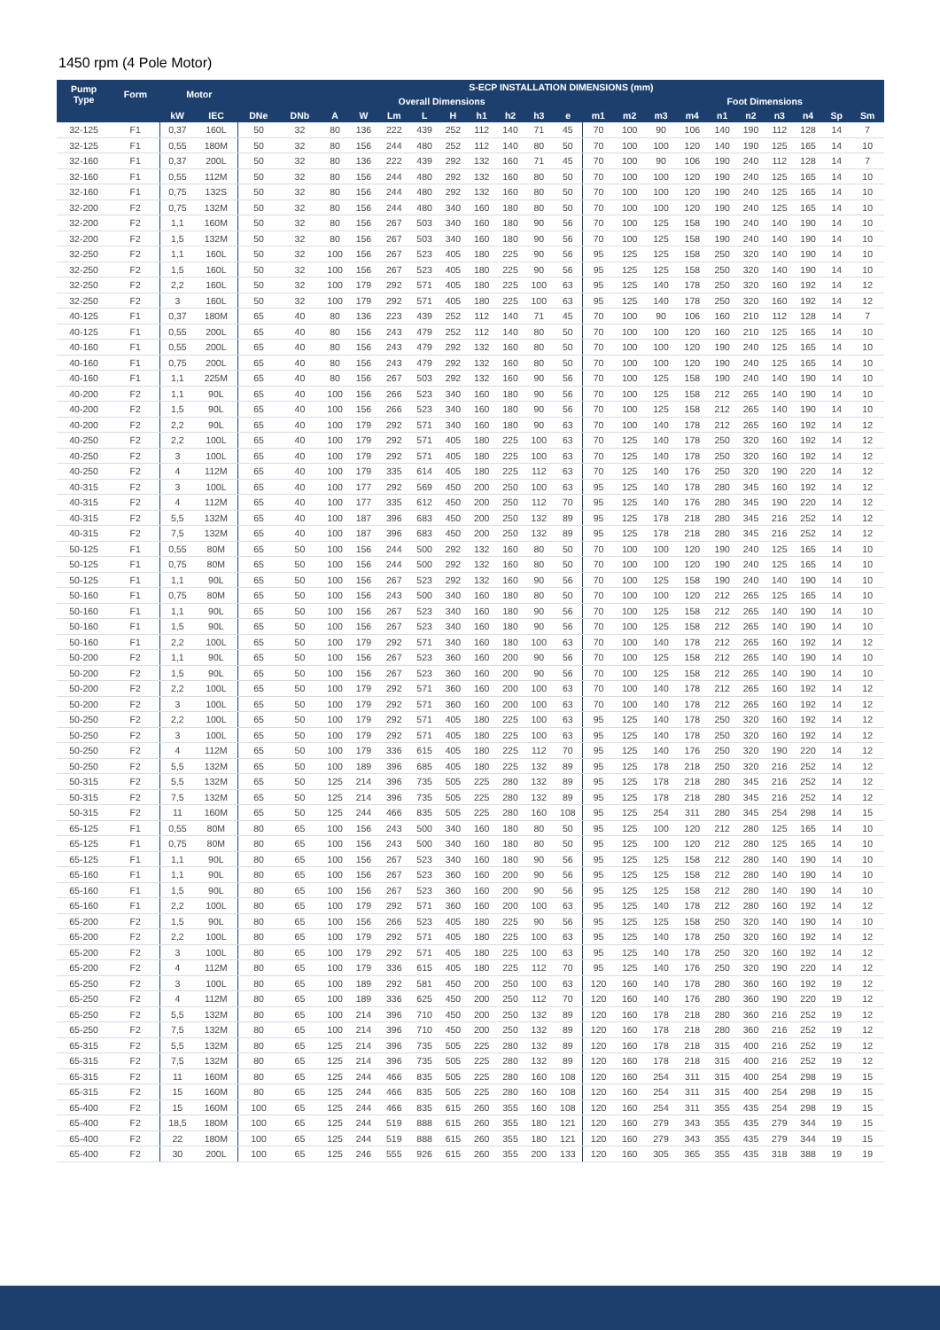1450 rpm (4 Pole Motor)
| Pump Type | Form | Motor | | S-ECP INSTALLATION DIMENSIONS (mm) | | | | | | | | | | | | | | | | | | | | |
| --- | --- | --- | --- | --- | --- | --- | --- | --- | --- | --- | --- | --- | --- | --- | --- | --- | --- | --- | --- | --- | --- | --- | --- | --- |
| | | | | Overall Dimensions | | | | | | | | | | | | | Foot Dimensions | | | | | | | |
| | | kW | IEC | DNe | DNb | A | W | Lm | L | H | h1 | h2 | h3 | e | m1 | m2 | m3 | m4 | n1 | n2 | n3 | n4 | Sp | Sm |
| 32-125 | F1 | 0,37 | 160L | 50 | 32 | 80 | 136 | 222 | 439 | 252 | 112 | 140 | 71 | 45 | 70 | 100 | 90 | 106 | 140 | 190 | 112 | 128 | 14 | 7 |
| 32-125 | F1 | 0,55 | 180M | 50 | 32 | 80 | 156 | 244 | 480 | 252 | 112 | 140 | 80 | 50 | 70 | 100 | 100 | 120 | 140 | 190 | 125 | 165 | 14 | 10 |
| 32-160 | F1 | 0,37 | 200L | 50 | 32 | 80 | 136 | 222 | 439 | 292 | 132 | 160 | 71 | 45 | 70 | 100 | 90 | 106 | 190 | 240 | 112 | 128 | 14 | 7 |
| 32-160 | F1 | 0,55 | 112M | 50 | 32 | 80 | 156 | 244 | 480 | 292 | 132 | 160 | 80 | 50 | 70 | 100 | 100 | 120 | 190 | 240 | 125 | 165 | 14 | 10 |
| 32-160 | F1 | 0,75 | 132S | 50 | 32 | 80 | 156 | 244 | 480 | 292 | 132 | 160 | 80 | 50 | 70 | 100 | 100 | 120 | 190 | 240 | 125 | 165 | 14 | 10 |
| 32-200 | F2 | 0,75 | 132M | 50 | 32 | 80 | 156 | 244 | 480 | 340 | 160 | 180 | 80 | 50 | 70 | 100 | 100 | 120 | 190 | 240 | 125 | 165 | 14 | 10 |
| 32-200 | F2 | 1,1 | 160M | 50 | 32 | 80 | 156 | 267 | 503 | 340 | 160 | 180 | 90 | 56 | 70 | 100 | 125 | 158 | 190 | 240 | 140 | 190 | 14 | 10 |
| 32-200 | F2 | 1,5 | 132M | 50 | 32 | 80 | 156 | 267 | 503 | 340 | 160 | 180 | 90 | 56 | 70 | 100 | 125 | 158 | 190 | 240 | 140 | 190 | 14 | 10 |
| 32-250 | F2 | 1,1 | 160L | 50 | 32 | 100 | 156 | 267 | 523 | 405 | 180 | 225 | 90 | 56 | 95 | 125 | 125 | 158 | 250 | 320 | 140 | 190 | 14 | 10 |
| 32-250 | F2 | 1,5 | 160L | 50 | 32 | 100 | 156 | 267 | 523 | 405 | 180 | 225 | 90 | 56 | 95 | 125 | 125 | 158 | 250 | 320 | 140 | 190 | 14 | 10 |
| 32-250 | F2 | 2,2 | 160L | 50 | 32 | 100 | 179 | 292 | 571 | 405 | 180 | 225 | 100 | 63 | 95 | 125 | 140 | 178 | 250 | 320 | 160 | 192 | 14 | 12 |
| 32-250 | F2 | 3 | 160L | 50 | 32 | 100 | 179 | 292 | 571 | 405 | 180 | 225 | 100 | 63 | 95 | 125 | 140 | 178 | 250 | 320 | 160 | 192 | 14 | 12 |
| 40-125 | F1 | 0,37 | 180M | 65 | 40 | 80 | 136 | 223 | 439 | 252 | 112 | 140 | 71 | 45 | 70 | 100 | 90 | 106 | 160 | 210 | 112 | 128 | 14 | 7 |
| 40-125 | F1 | 0,55 | 200L | 65 | 40 | 80 | 156 | 243 | 479 | 252 | 112 | 140 | 80 | 50 | 70 | 100 | 100 | 120 | 160 | 210 | 125 | 165 | 14 | 10 |
| 40-160 | F1 | 0,55 | 200L | 65 | 40 | 80 | 156 | 243 | 479 | 292 | 132 | 160 | 80 | 50 | 70 | 100 | 100 | 120 | 190 | 240 | 125 | 165 | 14 | 10 |
| 40-160 | F1 | 0,75 | 200L | 65 | 40 | 80 | 156 | 243 | 479 | 292 | 132 | 160 | 80 | 50 | 70 | 100 | 100 | 120 | 190 | 240 | 125 | 165 | 14 | 10 |
| 40-160 | F1 | 1,1 | 225M | 65 | 40 | 80 | 156 | 267 | 503 | 292 | 132 | 160 | 90 | 56 | 70 | 100 | 125 | 158 | 190 | 240 | 140 | 190 | 14 | 10 |
| 40-200 | F2 | 1,1 | 90L | 65 | 40 | 100 | 156 | 266 | 523 | 340 | 160 | 180 | 90 | 56 | 70 | 100 | 125 | 158 | 212 | 265 | 140 | 190 | 14 | 10 |
| 40-200 | F2 | 1,5 | 90L | 65 | 40 | 100 | 156 | 266 | 523 | 340 | 160 | 180 | 90 | 56 | 70 | 100 | 125 | 158 | 212 | 265 | 140 | 190 | 14 | 10 |
| 40-200 | F2 | 2,2 | 90L | 65 | 40 | 100 | 179 | 292 | 571 | 340 | 160 | 180 | 90 | 63 | 70 | 100 | 140 | 178 | 212 | 265 | 160 | 192 | 14 | 12 |
| 40-250 | F2 | 2,2 | 100L | 65 | 40 | 100 | 179 | 292 | 571 | 405 | 180 | 225 | 100 | 63 | 70 | 125 | 140 | 178 | 250 | 320 | 160 | 192 | 14 | 12 |
| 40-250 | F2 | 3 | 100L | 65 | 40 | 100 | 179 | 292 | 571 | 405 | 180 | 225 | 100 | 63 | 70 | 125 | 140 | 178 | 250 | 320 | 160 | 192 | 14 | 12 |
| 40-250 | F2 | 4 | 112M | 65 | 40 | 100 | 179 | 335 | 614 | 405 | 180 | 225 | 112 | 63 | 70 | 125 | 140 | 176 | 250 | 320 | 190 | 220 | 14 | 12 |
| 40-315 | F2 | 3 | 100L | 65 | 40 | 100 | 177 | 292 | 569 | 450 | 200 | 250 | 100 | 63 | 95 | 125 | 140 | 178 | 280 | 345 | 160 | 192 | 14 | 12 |
| 40-315 | F2 | 4 | 112M | 65 | 40 | 100 | 177 | 335 | 612 | 450 | 200 | 250 | 112 | 70 | 95 | 125 | 140 | 176 | 280 | 345 | 190 | 220 | 14 | 12 |
| 40-315 | F2 | 5,5 | 132M | 65 | 40 | 100 | 187 | 396 | 683 | 450 | 200 | 250 | 132 | 89 | 95 | 125 | 178 | 218 | 280 | 345 | 216 | 252 | 14 | 12 |
| 40-315 | F2 | 7,5 | 132M | 65 | 40 | 100 | 187 | 396 | 683 | 450 | 200 | 250 | 132 | 89 | 95 | 125 | 178 | 218 | 280 | 345 | 216 | 252 | 14 | 12 |
| 50-125 | F1 | 0,55 | 80M | 65 | 50 | 100 | 156 | 244 | 500 | 292 | 132 | 160 | 80 | 50 | 70 | 100 | 100 | 120 | 190 | 240 | 125 | 165 | 14 | 10 |
| 50-125 | F1 | 0,75 | 80M | 65 | 50 | 100 | 156 | 244 | 500 | 292 | 132 | 160 | 80 | 50 | 70 | 100 | 100 | 120 | 190 | 240 | 125 | 165 | 14 | 10 |
| 50-125 | F1 | 1,1 | 90L | 65 | 50 | 100 | 156 | 267 | 523 | 292 | 132 | 160 | 90 | 56 | 70 | 100 | 125 | 158 | 190 | 240 | 140 | 190 | 14 | 10 |
| 50-160 | F1 | 0,75 | 80M | 65 | 50 | 100 | 156 | 243 | 500 | 340 | 160 | 180 | 80 | 50 | 70 | 100 | 100 | 120 | 212 | 265 | 125 | 165 | 14 | 10 |
| 50-160 | F1 | 1,1 | 90L | 65 | 50 | 100 | 156 | 267 | 523 | 340 | 160 | 180 | 90 | 56 | 70 | 100 | 125 | 158 | 212 | 265 | 140 | 190 | 14 | 10 |
| 50-160 | F1 | 1,5 | 90L | 65 | 50 | 100 | 156 | 267 | 523 | 340 | 160 | 180 | 90 | 56 | 70 | 100 | 125 | 158 | 212 | 265 | 140 | 190 | 14 | 10 |
| 50-160 | F1 | 2,2 | 100L | 65 | 50 | 100 | 179 | 292 | 571 | 340 | 160 | 180 | 100 | 63 | 70 | 100 | 140 | 178 | 212 | 265 | 160 | 192 | 14 | 12 |
| 50-200 | F2 | 1,1 | 90L | 65 | 50 | 100 | 156 | 267 | 523 | 360 | 160 | 200 | 90 | 56 | 70 | 100 | 125 | 158 | 212 | 265 | 140 | 190 | 14 | 10 |
| 50-200 | F2 | 1,5 | 90L | 65 | 50 | 100 | 156 | 267 | 523 | 360 | 160 | 200 | 90 | 56 | 70 | 100 | 125 | 158 | 212 | 265 | 140 | 190 | 14 | 10 |
| 50-200 | F2 | 2,2 | 100L | 65 | 50 | 100 | 179 | 292 | 571 | 360 | 160 | 200 | 100 | 63 | 70 | 100 | 140 | 178 | 212 | 265 | 160 | 192 | 14 | 12 |
| 50-200 | F2 | 3 | 100L | 65 | 50 | 100 | 179 | 292 | 571 | 360 | 160 | 200 | 100 | 63 | 70 | 100 | 140 | 178 | 212 | 265 | 160 | 192 | 14 | 12 |
| 50-250 | F2 | 2,2 | 100L | 65 | 50 | 100 | 179 | 292 | 571 | 405 | 180 | 225 | 100 | 63 | 95 | 125 | 140 | 178 | 250 | 320 | 160 | 192 | 14 | 12 |
| 50-250 | F2 | 3 | 100L | 65 | 50 | 100 | 179 | 292 | 571 | 405 | 180 | 225 | 100 | 63 | 95 | 125 | 140 | 178 | 250 | 320 | 160 | 192 | 14 | 12 |
| 50-250 | F2 | 4 | 112M | 65 | 50 | 100 | 179 | 336 | 615 | 405 | 180 | 225 | 112 | 70 | 95 | 125 | 140 | 176 | 250 | 320 | 190 | 220 | 14 | 12 |
| 50-250 | F2 | 5,5 | 132M | 65 | 50 | 100 | 189 | 396 | 685 | 405 | 180 | 225 | 132 | 89 | 95 | 125 | 178 | 218 | 250 | 320 | 216 | 252 | 14 | 12 |
| 50-315 | F2 | 5,5 | 132M | 65 | 50 | 125 | 214 | 396 | 735 | 505 | 225 | 280 | 132 | 89 | 95 | 125 | 178 | 218 | 280 | 345 | 216 | 252 | 14 | 12 |
| 50-315 | F2 | 7,5 | 132M | 65 | 50 | 125 | 214 | 396 | 735 | 505 | 225 | 280 | 132 | 89 | 95 | 125 | 178 | 218 | 280 | 345 | 216 | 252 | 14 | 12 |
| 50-315 | F2 | 11 | 160M | 65 | 50 | 125 | 244 | 466 | 835 | 505 | 225 | 280 | 160 | 108 | 95 | 125 | 254 | 311 | 280 | 345 | 254 | 298 | 14 | 15 |
| 65-125 | F1 | 0,55 | 80M | 80 | 65 | 100 | 156 | 243 | 500 | 340 | 160 | 180 | 80 | 50 | 95 | 125 | 100 | 120 | 212 | 280 | 125 | 165 | 14 | 10 |
| 65-125 | F1 | 0,75 | 80M | 80 | 65 | 100 | 156 | 243 | 500 | 340 | 160 | 180 | 80 | 50 | 95 | 125 | 100 | 120 | 212 | 280 | 125 | 165 | 14 | 10 |
| 65-125 | F1 | 1,1 | 90L | 80 | 65 | 100 | 156 | 267 | 523 | 340 | 160 | 180 | 90 | 56 | 95 | 125 | 125 | 158 | 212 | 280 | 140 | 190 | 14 | 10 |
| 65-160 | F1 | 1,1 | 90L | 80 | 65 | 100 | 156 | 267 | 523 | 360 | 160 | 200 | 90 | 56 | 95 | 125 | 125 | 158 | 212 | 280 | 140 | 190 | 14 | 10 |
| 65-160 | F1 | 1,5 | 90L | 80 | 65 | 100 | 156 | 267 | 523 | 360 | 160 | 200 | 90 | 56 | 95 | 125 | 125 | 158 | 212 | 280 | 140 | 190 | 14 | 10 |
| 65-160 | F1 | 2,2 | 100L | 80 | 65 | 100 | 179 | 292 | 571 | 360 | 160 | 200 | 100 | 63 | 95 | 125 | 140 | 178 | 212 | 280 | 160 | 192 | 14 | 12 |
| 65-200 | F2 | 1,5 | 90L | 80 | 65 | 100 | 156 | 266 | 523 | 405 | 180 | 225 | 90 | 56 | 95 | 125 | 125 | 158 | 250 | 320 | 140 | 190 | 14 | 10 |
| 65-200 | F2 | 2,2 | 100L | 80 | 65 | 100 | 179 | 292 | 571 | 405 | 180 | 225 | 100 | 63 | 95 | 125 | 140 | 178 | 250 | 320 | 160 | 192 | 14 | 12 |
| 65-200 | F2 | 3 | 100L | 80 | 65 | 100 | 179 | 292 | 571 | 405 | 180 | 225 | 100 | 63 | 95 | 125 | 140 | 178 | 250 | 320 | 160 | 192 | 14 | 12 |
| 65-200 | F2 | 4 | 112M | 80 | 65 | 100 | 179 | 336 | 615 | 405 | 180 | 225 | 112 | 70 | 95 | 125 | 140 | 176 | 250 | 320 | 190 | 220 | 14 | 12 |
| 65-250 | F2 | 3 | 100L | 80 | 65 | 100 | 189 | 292 | 581 | 450 | 200 | 250 | 100 | 63 | 120 | 160 | 140 | 178 | 280 | 360 | 160 | 192 | 19 | 12 |
| 65-250 | F2 | 4 | 112M | 80 | 65 | 100 | 189 | 336 | 625 | 450 | 200 | 250 | 112 | 70 | 120 | 160 | 140 | 176 | 280 | 360 | 190 | 220 | 19 | 12 |
| 65-250 | F2 | 5,5 | 132M | 80 | 65 | 100 | 214 | 396 | 710 | 450 | 200 | 250 | 132 | 89 | 120 | 160 | 178 | 218 | 280 | 360 | 216 | 252 | 19 | 12 |
| 65-250 | F2 | 7,5 | 132M | 80 | 65 | 100 | 214 | 396 | 710 | 450 | 200 | 250 | 132 | 89 | 120 | 160 | 178 | 218 | 280 | 360 | 216 | 252 | 19 | 12 |
| 65-315 | F2 | 5,5 | 132M | 80 | 65 | 125 | 214 | 396 | 735 | 505 | 225 | 280 | 132 | 89 | 120 | 160 | 178 | 218 | 315 | 400 | 216 | 252 | 19 | 12 |
| 65-315 | F2 | 7,5 | 132M | 80 | 65 | 125 | 214 | 396 | 735 | 505 | 225 | 280 | 132 | 89 | 120 | 160 | 178 | 218 | 315 | 400 | 216 | 252 | 19 | 12 |
| 65-315 | F2 | 11 | 160M | 80 | 65 | 125 | 244 | 466 | 835 | 505 | 225 | 280 | 160 | 108 | 120 | 160 | 254 | 311 | 315 | 400 | 254 | 298 | 19 | 15 |
| 65-315 | F2 | 15 | 160M | 80 | 65 | 125 | 244 | 466 | 835 | 505 | 225 | 280 | 160 | 108 | 120 | 160 | 254 | 311 | 315 | 400 | 254 | 298 | 19 | 15 |
| 65-400 | F2 | 15 | 160M | 100 | 65 | 125 | 244 | 466 | 835 | 615 | 260 | 355 | 160 | 108 | 120 | 160 | 254 | 311 | 355 | 435 | 254 | 298 | 19 | 15 |
| 65-400 | F2 | 18,5 | 180M | 100 | 65 | 125 | 244 | 519 | 888 | 615 | 260 | 355 | 180 | 121 | 120 | 160 | 279 | 343 | 355 | 435 | 279 | 344 | 19 | 15 |
| 65-400 | F2 | 22 | 180M | 100 | 65 | 125 | 244 | 519 | 888 | 615 | 260 | 355 | 180 | 121 | 120 | 160 | 279 | 343 | 355 | 435 | 279 | 344 | 19 | 15 |
| 65-400 | F2 | 30 | 200L | 100 | 65 | 125 | 246 | 555 | 926 | 615 | 260 | 355 | 200 | 133 | 120 | 160 | 305 | 365 | 355 | 435 | 318 | 388 | 19 | 19 |